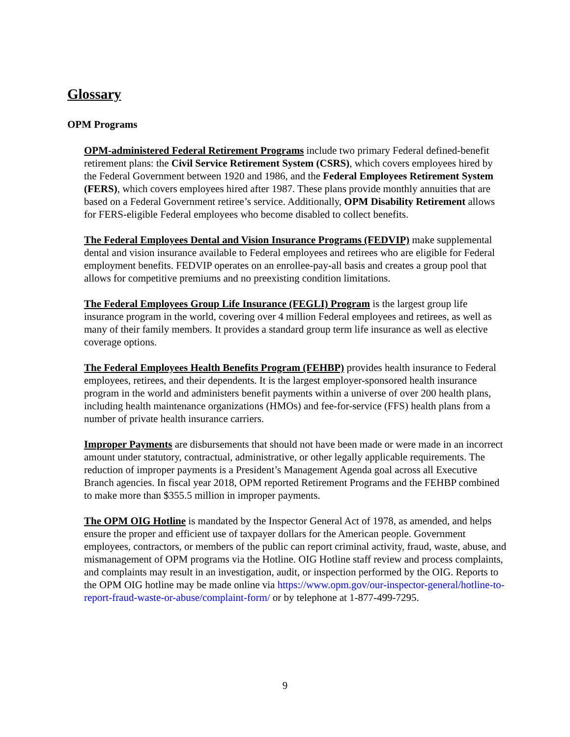Glossary
OPM Programs
OPM-administered Federal Retirement Programs include two primary Federal defined-benefit retirement plans: the Civil Service Retirement System (CSRS), which covers employees hired by the Federal Government between 1920 and 1986, and the Federal Employees Retirement System (FERS), which covers employees hired after 1987. These plans provide monthly annuities that are based on a Federal Government retiree’s service. Additionally, OPM Disability Retirement allows for FERS-eligible Federal employees who become disabled to collect benefits.
The Federal Employees Dental and Vision Insurance Programs (FEDVIP) make supplemental dental and vision insurance available to Federal employees and retirees who are eligible for Federal employment benefits. FEDVIP operates on an enrollee-pay-all basis and creates a group pool that allows for competitive premiums and no preexisting condition limitations.
The Federal Employees Group Life Insurance (FEGLI) Program is the largest group life insurance program in the world, covering over 4 million Federal employees and retirees, as well as many of their family members. It provides a standard group term life insurance as well as elective coverage options.
The Federal Employees Health Benefits Program (FEHBP) provides health insurance to Federal employees, retirees, and their dependents. It is the largest employer-sponsored health insurance program in the world and administers benefit payments within a universe of over 200 health plans, including health maintenance organizations (HMOs) and fee-for-service (FFS) health plans from a number of private health insurance carriers.
Improper Payments are disbursements that should not have been made or were made in an incorrect amount under statutory, contractual, administrative, or other legally applicable requirements. The reduction of improper payments is a President’s Management Agenda goal across all Executive Branch agencies. In fiscal year 2018, OPM reported Retirement Programs and the FEHBP combined to make more than $355.5 million in improper payments.
The OPM OIG Hotline is mandated by the Inspector General Act of 1978, as amended, and helps ensure the proper and efficient use of taxpayer dollars for the American people. Government employees, contractors, or members of the public can report criminal activity, fraud, waste, abuse, and mismanagement of OPM programs via the Hotline. OIG Hotline staff review and process complaints, and complaints may result in an investigation, audit, or inspection performed by the OIG. Reports to the OPM OIG hotline may be made online via https://www.opm.gov/our-inspector-general/hotline-to-report-fraud-waste-or-abuse/complaint-form/ or by telephone at 1-877-499-7295.
9